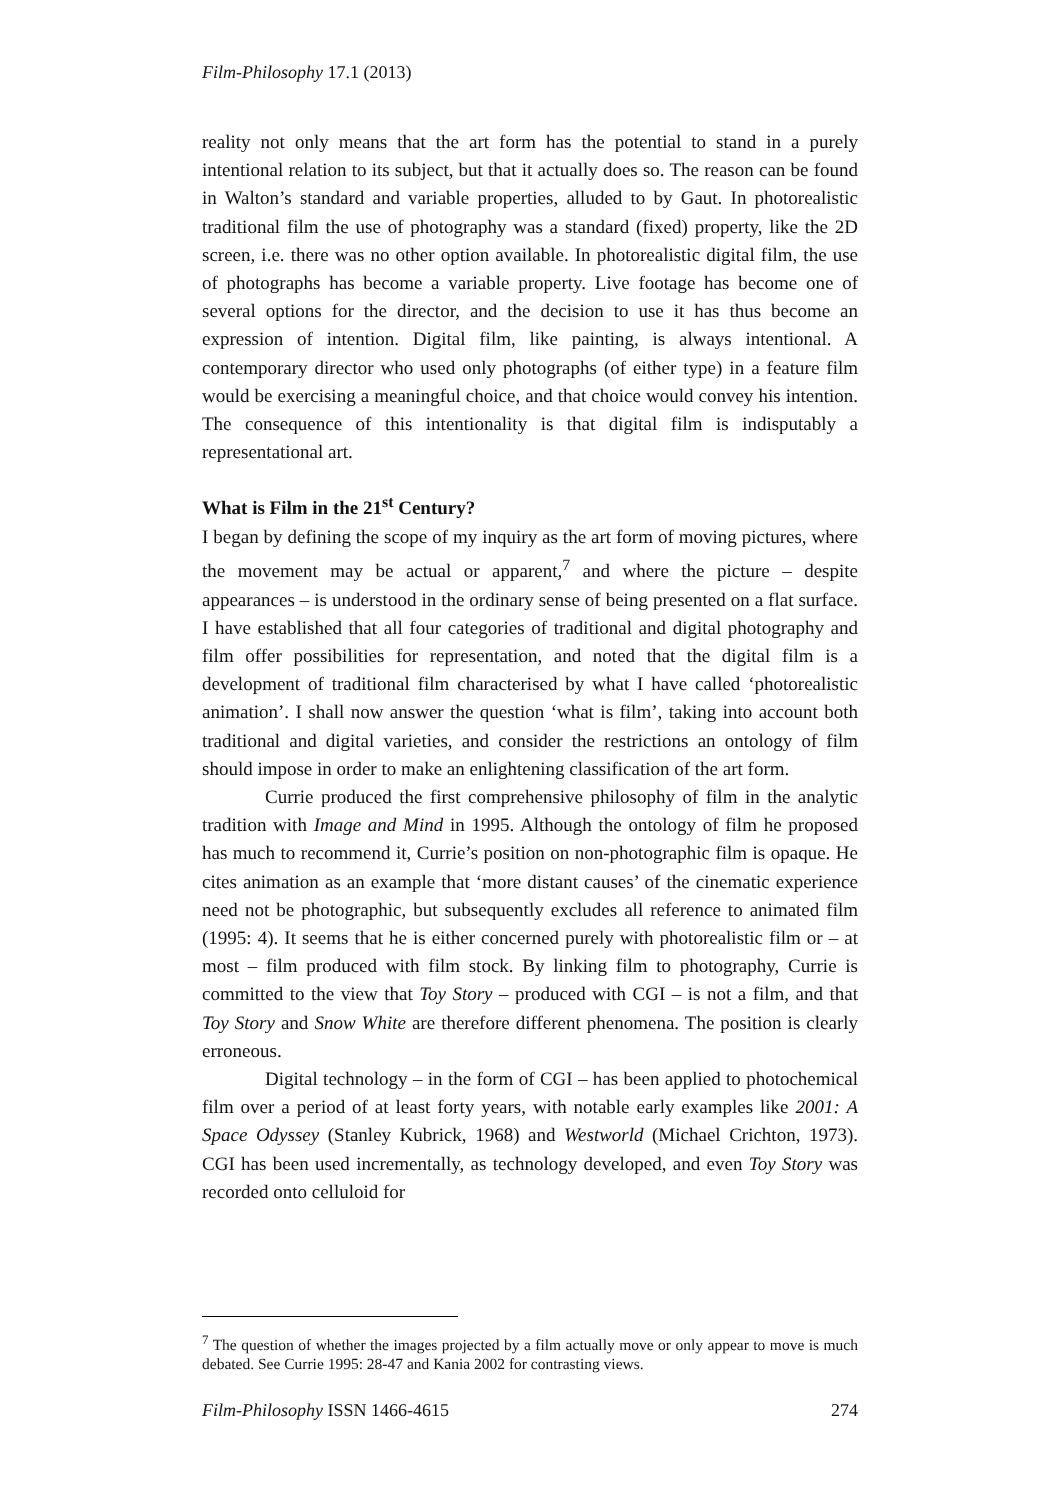Film-Philosophy 17.1 (2013)
reality not only means that the art form has the potential to stand in a purely intentional relation to its subject, but that it actually does so. The reason can be found in Walton’s standard and variable properties, alluded to by Gaut. In photorealistic traditional film the use of photography was a standard (fixed) property, like the 2D screen, i.e. there was no other option available. In photorealistic digital film, the use of photographs has become a variable property. Live footage has become one of several options for the director, and the decision to use it has thus become an expression of intention. Digital film, like painting, is always intentional. A contemporary director who used only photographs (of either type) in a feature film would be exercising a meaningful choice, and that choice would convey his intention. The consequence of this intentionality is that digital film is indisputably a representational art.
What is Film in the 21<sup>st</sup> Century?
I began by defining the scope of my inquiry as the art form of moving pictures, where the movement may be actual or apparent,<sup>7</sup> and where the picture – despite appearances – is understood in the ordinary sense of being presented on a flat surface. I have established that all four categories of traditional and digital photography and film offer possibilities for representation, and noted that the digital film is a development of traditional film characterised by what I have called ‘photorealistic animation’. I shall now answer the question ‘what is film’, taking into account both traditional and digital varieties, and consider the restrictions an ontology of film should impose in order to make an enlightening classification of the art form.
Currie produced the first comprehensive philosophy of film in the analytic tradition with Image and Mind in 1995. Although the ontology of film he proposed has much to recommend it, Currie’s position on non-photographic film is opaque. He cites animation as an example that ‘more distant causes’ of the cinematic experience need not be photographic, but subsequently excludes all reference to animated film (1995: 4). It seems that he is either concerned purely with photorealistic film or – at most – film produced with film stock. By linking film to photography, Currie is committed to the view that Toy Story – produced with CGI – is not a film, and that Toy Story and Snow White are therefore different phenomena. The position is clearly erroneous.
Digital technology – in the form of CGI – has been applied to photochemical film over a period of at least forty years, with notable early examples like 2001: A Space Odyssey (Stanley Kubrick, 1968) and Westworld (Michael Crichton, 1973). CGI has been used incrementally, as technology developed, and even Toy Story was recorded onto celluloid for
<sup>7</sup> The question of whether the images projected by a film actually move or only appear to move is much debated. See Currie 1995: 28-47 and Kania 2002 for contrasting views.
Film-Philosophy ISSN 1466-4615 274